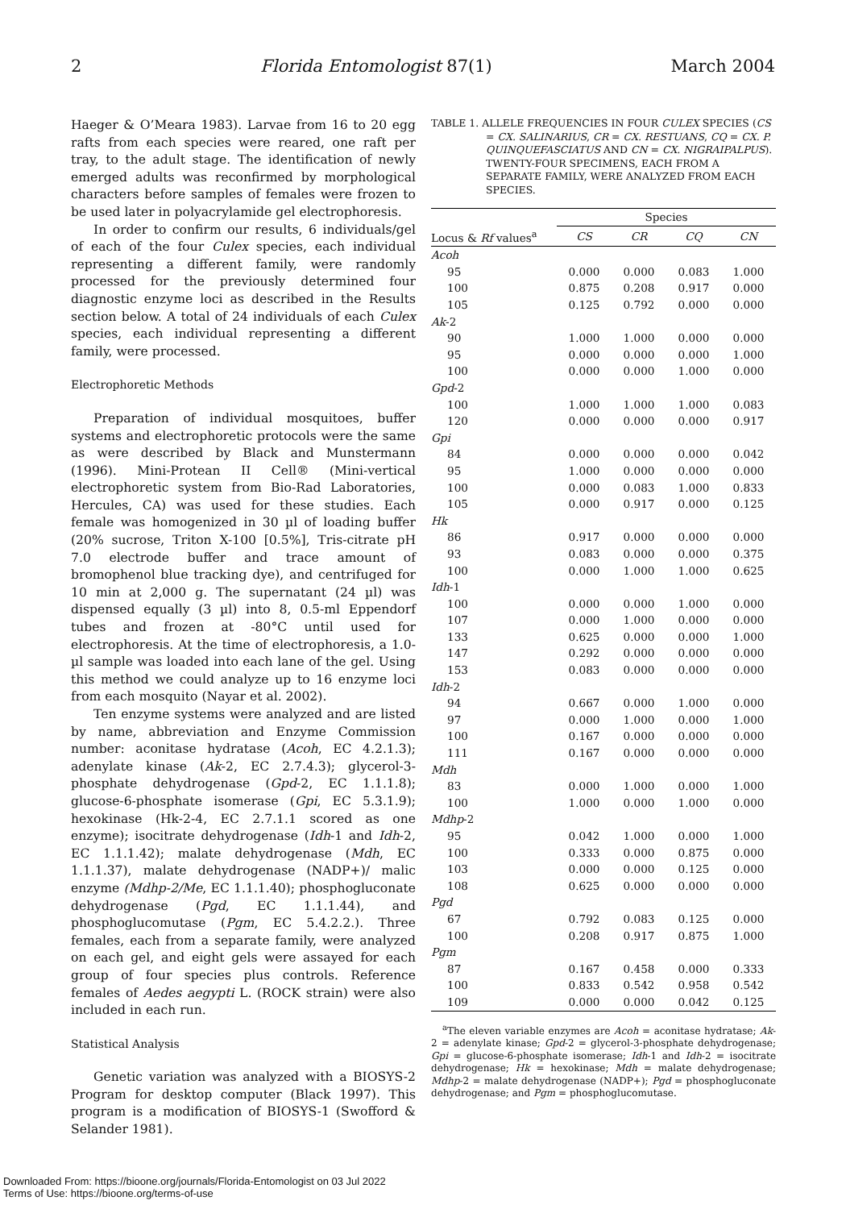2 Florida Entomologist 87(1) March 2004
Haeger & O’Meara 1983). Larvae from 16 to 20 egg rafts from each species were reared, one raft per tray, to the adult stage. The identification of newly emerged adults was reconfirmed by morphological characters before samples of females were frozen to be used later in polyacrylamide gel electrophoresis.
In order to confirm our results, 6 individuals/gel of each of the four Culex species, each individual representing a different family, were randomly processed for the previously determined four diagnostic enzyme loci as described in the Results section below. A total of 24 individuals of each Culex species, each individual representing a different family, were processed.
Electrophoretic Methods
Preparation of individual mosquitoes, buffer systems and electrophoretic protocols were the same as were described by Black and Munstermann (1996). Mini-Protean II Cell® (Mini-vertical electrophoretic system from Bio-Rad Laboratories, Hercules, CA) was used for these studies. Each female was homogenized in 30 µl of loading buffer (20% sucrose, Triton X-100 [0.5%], Tris-citrate pH 7.0 electrode buffer and trace amount of bromophenol blue tracking dye), and centrifuged for 10 min at 2,000 g. The supernatant (24 µl) was dispensed equally (3 µl) into 8, 0.5-ml Eppendorf tubes and frozen at -80°C until used for electrophoresis. At the time of electrophoresis, a 1.0-µl sample was loaded into each lane of the gel. Using this method we could analyze up to 16 enzyme loci from each mosquito (Nayar et al. 2002).
Ten enzyme systems were analyzed and are listed by name, abbreviation and Enzyme Commission number: aconitase hydratase (Acoh, EC 4.2.1.3); adenylate kinase (Ak-2, EC 2.7.4.3); glycerol-3-phosphate dehydrogenase (Gpd-2, EC 1.1.1.8); glucose-6-phosphate isomerase (Gpi, EC 5.3.1.9); hexokinase (Hk-2-4, EC 2.7.1.1 scored as one enzyme); isocitrate dehydrogenase (Idh-1 and Idh-2, EC 1.1.1.42); malate dehydrogenase (Mdh, EC 1.1.1.37), malate dehydrogenase (NADP+)/ malic enzyme (Mdhp-2/Me, EC 1.1.1.40); phosphogluconate dehydrogenase (Pgd, EC 1.1.1.44), and phosphoglucomutase (Pgm, EC 5.4.2.2.). Three females, each from a separate family, were analyzed on each gel, and eight gels were assayed for each group of four species plus controls. Reference females of Aedes aegypti L. (ROCK strain) were also included in each run.
Statistical Analysis
Genetic variation was analyzed with a BIOSYS-2 Program for desktop computer (Black 1997). This program is a modification of BIOSYS-1 (Swofford & Selander 1981).
TABLE 1. ALLELE FREQUENCIES IN FOUR CULEX SPECIES (CS = CX. SALINARIUS, CR = CX. RESTUANS, CQ = CX. P. QUINQUEFASCIATUS AND CN = CX. NIGRAIPALPUS). TWENTY-FOUR SPECIMENS, EACH FROM A SEPARATE FAMILY, WERE ANALYZED FROM EACH SPECIES.
| | Species | | | |
| --- | --- | --- | --- | --- |
| Locus & Rf values<sup>a</sup> | CS | CR | CQ | CN |
| Acoh | | | | |
| 95 | 0.000 | 0.000 | 0.083 | 1.000 |
| 100 | 0.875 | 0.208 | 0.917 | 0.000 |
| 105 | 0.125 | 0.792 | 0.000 | 0.000 |
| Ak -2 | | | | |
| 90 | 1.000 | 1.000 | 0.000 | 0.000 |
| 95 | 0.000 | 0.000 | 0.000 | 1.000 |
| 100 | 0.000 | 0.000 | 1.000 | 0.000 |
| Gpd -2 | | | | |
| 100 | 1.000 | 1.000 | 1.000 | 0.083 |
| 120 | 0.000 | 0.000 | 0.000 | 0.917 |
| Gpi | | | | |
| 84 | 0.000 | 0.000 | 0.000 | 0.042 |
| 95 | 1.000 | 0.000 | 0.000 | 0.000 |
| 100 | 0.000 | 0.083 | 1.000 | 0.833 |
| 105 | 0.000 | 0.917 | 0.000 | 0.125 |
| Hk | | | | |
| 86 | 0.917 | 0.000 | 0.000 | 0.000 |
| 93 | 0.083 | 0.000 | 0.000 | 0.375 |
| 100 | 0.000 | 1.000 | 1.000 | 0.625 |
| Idh -1 | | | | |
| 100 | 0.000 | 0.000 | 1.000 | 0.000 |
| 107 | 0.000 | 1.000 | 0.000 | 0.000 |
| 133 | 0.625 | 0.000 | 0.000 | 1.000 |
| 147 | 0.292 | 0.000 | 0.000 | 0.000 |
| 153 | 0.083 | 0.000 | 0.000 | 0.000 |
| Idh -2 | | | | |
| 94 | 0.667 | 0.000 | 1.000 | 0.000 |
| 97 | 0.000 | 1.000 | 0.000 | 1.000 |
| 100 | 0.167 | 0.000 | 0.000 | 0.000 |
| 111 | 0.167 | 0.000 | 0.000 | 0.000 |
| Mdh | | | | |
| 83 | 0.000 | 1.000 | 0.000 | 1.000 |
| 100 | 1.000 | 0.000 | 1.000 | 0.000 |
| Mdhp -2 | | | | |
| 95 | 0.042 | 1.000 | 0.000 | 1.000 |
| 100 | 0.333 | 0.000 | 0.875 | 0.000 |
| 103 | 0.000 | 0.000 | 0.125 | 0.000 |
| 108 | 0.625 | 0.000 | 0.000 | 0.000 |
| Pgd | | | | |
| 67 | 0.792 | 0.083 | 0.125 | 0.000 |
| 100 | 0.208 | 0.917 | 0.875 | 1.000 |
| Pgm | | | | |
| 87 | 0.167 | 0.458 | 0.000 | 0.333 |
| 100 | 0.833 | 0.542 | 0.958 | 0.542 |
| 109 | 0.000 | 0.000 | 0.042 | 0.125 |
<sup>a</sup> The eleven variable enzymes are Acoh = aconitase hydratase; Ak-2 = adenylate kinase; Gpd-2 = glycerol-3-phosphate dehydrogenase; Gpi = glucose-6-phosphate isomerase; Idh-1 and Idh-2 = isocitrate dehydrogenase; Hk = hexokinase; Mdh = malate dehydrogenase; Mdhp-2 = malate dehydrogenase (NADP+); Pgd = phosphogluconate dehydrogenase; and Pgm = phosphoglucomutase.
Downloaded From: https://bioone.org/journals/Florida-Entomologist on 03 Jul 2022
Terms of Use: https://bioone.org/terms-of-use